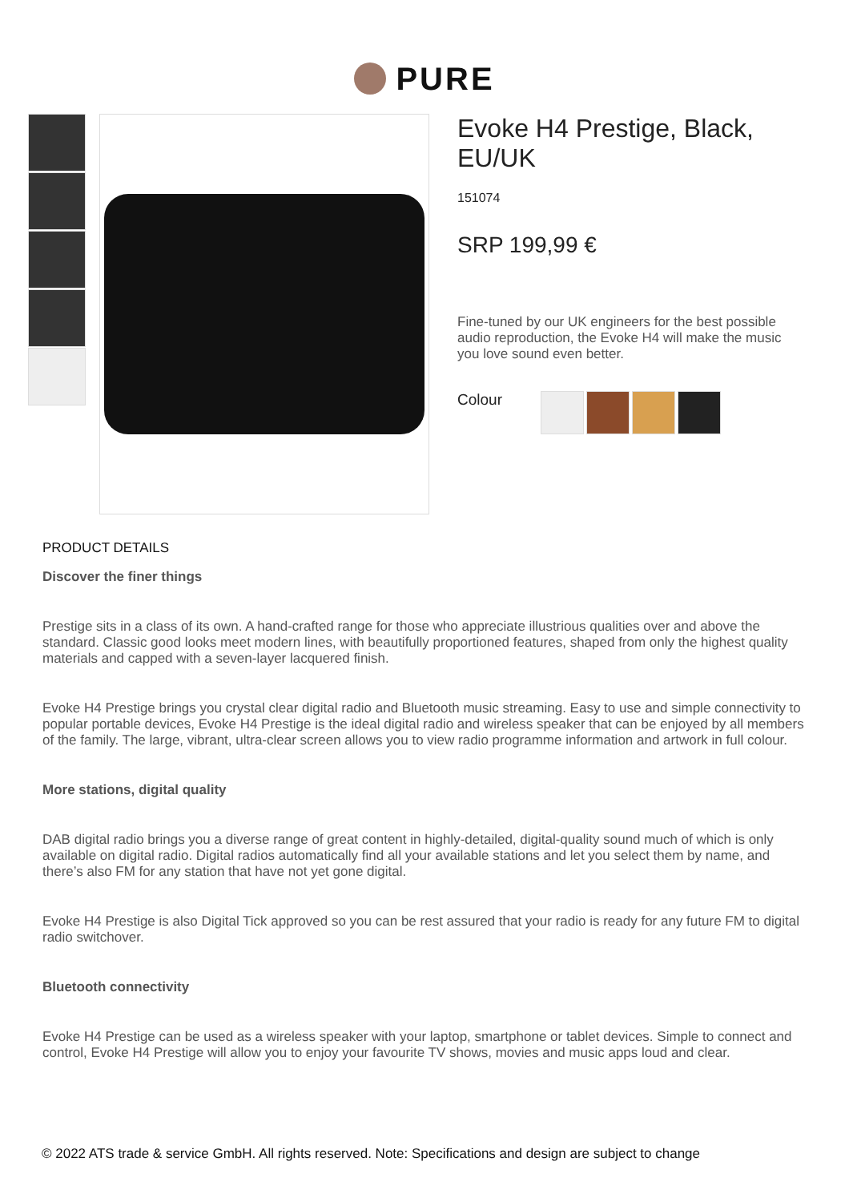PURE
Evoke H4 Prestige, Black, EU/UK
151074
SRP 199,99 €
Fine-tuned by our UK engineers for the best possible audio reproduction, the Evoke H4 will make the music you love sound even better.
Colour
PRODUCT DETAILS
Discover the finer things
Prestige sits in a class of its own. A hand-crafted range for those who appreciate illustrious qualities over and above the standard. Classic good looks meet modern lines, with beautifully proportioned features, shaped from only the highest quality materials and capped with a seven-layer lacquered finish.
Evoke H4 Prestige brings you crystal clear digital radio and Bluetooth music streaming. Easy to use and simple connectivity to popular portable devices, Evoke H4 Prestige is the ideal digital radio and wireless speaker that can be enjoyed by all members of the family. The large, vibrant, ultra-clear screen allows you to view radio programme information and artwork in full colour.
More stations, digital quality
DAB digital radio brings you a diverse range of great content in highly-detailed, digital-quality sound much of which is only available on digital radio. Digital radios automatically find all your available stations and let you select them by name, and there’s also FM for any station that have not yet gone digital.
Evoke H4 Prestige is also Digital Tick approved so you can be rest assured that your radio is ready for any future FM to digital radio switchover.
Bluetooth connectivity
Evoke H4 Prestige can be used as a wireless speaker with your laptop, smartphone or tablet devices. Simple to connect and control, Evoke H4 Prestige will allow you to enjoy your favourite TV shows, movies and music apps loud and clear.
© 2022 ATS trade & service GmbH. All rights reserved. Note: Specifications and design are subject to change